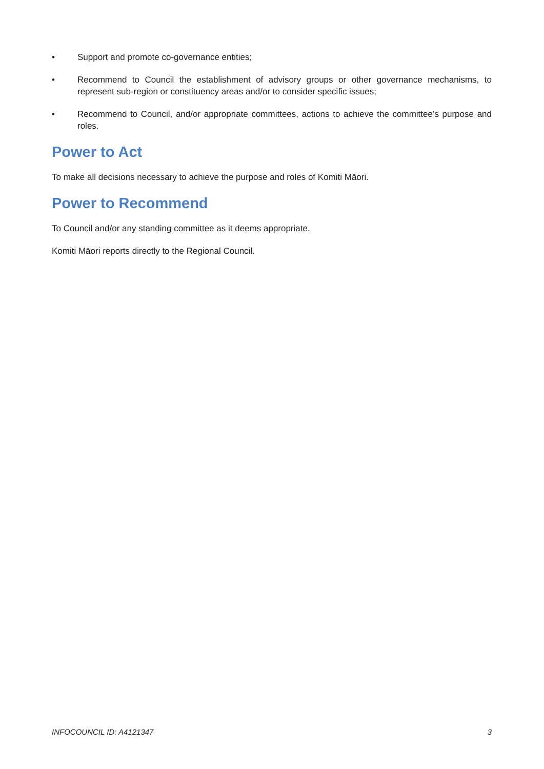• Support and promote co-governance entities;
• Recommend to Council the establishment of advisory groups or other governance mechanisms, to represent sub-region or constituency areas and/or to consider specific issues;
• Recommend to Council, and/or appropriate committees, actions to achieve the committee’s purpose and roles.
Power to Act
To make all decisions necessary to achieve the purpose and roles of Komiti Māori.
Power to Recommend
To Council and/or any standing committee as it deems appropriate.
Komiti Māori reports directly to the Regional Council.
INFOCOUNCIL ID: A4121347 3